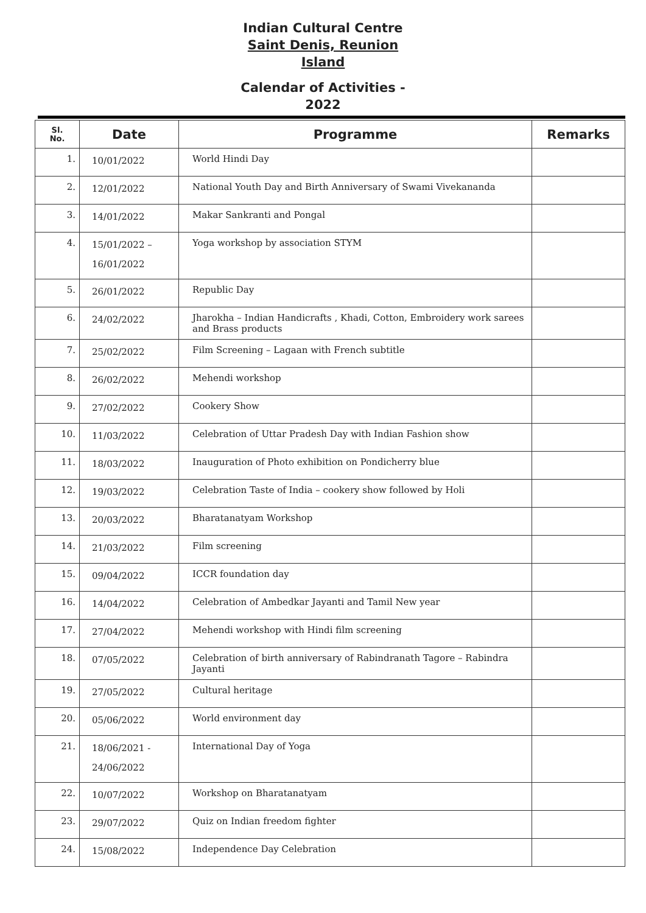Indian Cultural Centre
Saint Denis, Reunion
Island
Calendar of Activities -
2022
| Sl. No. | Date | Programme | Remarks |
| --- | --- | --- | --- |
| 1. | 10/01/2022 | World Hindi Day | |
| 2. | 12/01/2022 | National Youth Day and Birth Anniversary of Swami Vivekananda | |
| 3. | 14/01/2022 | Makar Sankranti and Pongal | |
| 4. | 15/01/2022 – 16/01/2022 | Yoga workshop by association STYM | |
| 5. | 26/01/2022 | Republic Day | |
| 6. | 24/02/2022 | Jharokha – Indian Handicrafts , Khadi, Cotton, Embroidery work sarees and Brass products | |
| 7. | 25/02/2022 | Film Screening – Lagaan with French subtitle | |
| 8. | 26/02/2022 | Mehendi workshop | |
| 9. | 27/02/2022 | Cookery Show | |
| 10. | 11/03/2022 | Celebration of Uttar Pradesh Day with Indian Fashion show | |
| 11. | 18/03/2022 | Inauguration of Photo exhibition on Pondicherry blue | |
| 12. | 19/03/2022 | Celebration Taste of India – cookery show followed by Holi | |
| 13. | 20/03/2022 | Bharatanatyam Workshop | |
| 14. | 21/03/2022 | Film screening | |
| 15. | 09/04/2022 | ICCR foundation day | |
| 16. | 14/04/2022 | Celebration of Ambedkar Jayanti and Tamil New year | |
| 17. | 27/04/2022 | Mehendi workshop with Hindi film screening | |
| 18. | 07/05/2022 | Celebration of birth anniversary of Rabindranath Tagore – Rabindra Jayanti | |
| 19. | 27/05/2022 | Cultural heritage | |
| 20. | 05/06/2022 | World environment day | |
| 21. | 18/06/2021 - 24/06/2022 | International Day of Yoga | |
| 22. | 10/07/2022 | Workshop on Bharatanatyam | |
| 23. | 29/07/2022 | Quiz on Indian freedom fighter | |
| 24. | 15/08/2022 | Independence Day Celebration | |